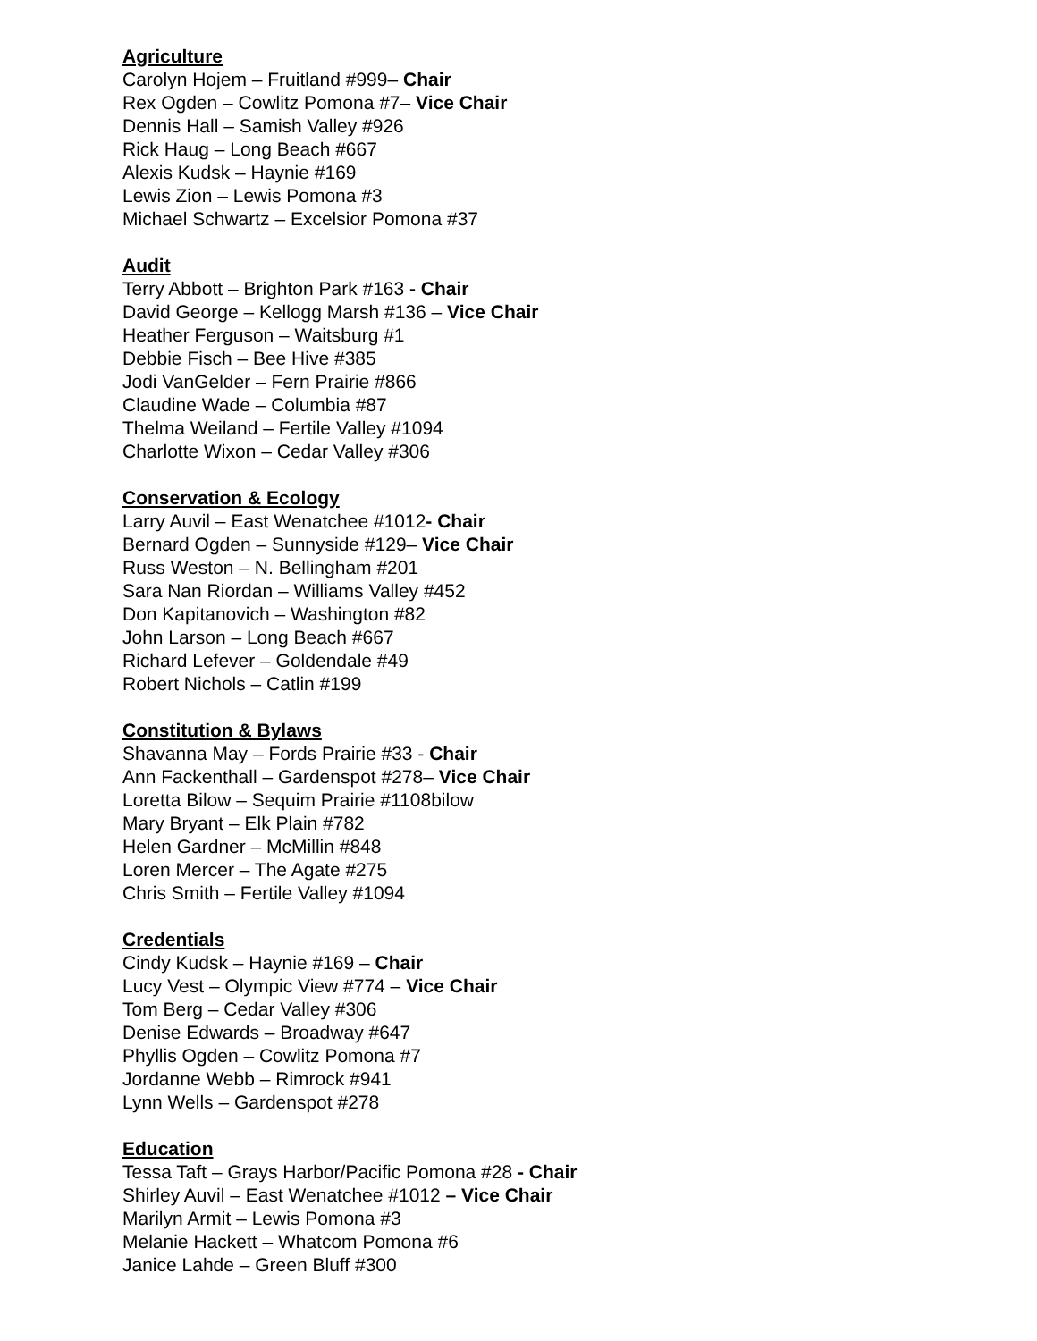Agriculture
Carolyn Hojem – Fruitland #999– Chair
Rex Ogden – Cowlitz Pomona #7– Vice Chair
Dennis Hall – Samish Valley #926
Rick Haug – Long Beach #667
Alexis Kudsk – Haynie #169
Lewis Zion – Lewis Pomona #3
Michael Schwartz – Excelsior Pomona #37
Audit
Terry Abbott – Brighton Park #163 - Chair
David George – Kellogg Marsh #136 – Vice Chair
Heather Ferguson – Waitsburg #1
Debbie Fisch – Bee Hive #385
Jodi VanGelder – Fern Prairie #866
Claudine Wade – Columbia #87
Thelma Weiland – Fertile Valley #1094
Charlotte Wixon – Cedar Valley #306
Conservation & Ecology
Larry Auvil – East Wenatchee #1012- Chair
Bernard Ogden – Sunnyside #129– Vice Chair
Russ Weston – N. Bellingham #201
Sara Nan Riordan – Williams Valley #452
Don Kapitanovich – Washington #82
John Larson – Long Beach #667
Richard Lefever – Goldendale #49
Robert Nichols – Catlin #199
Constitution & Bylaws
Shavanna May – Fords Prairie #33 - Chair
Ann Fackenthall – Gardenspot #278– Vice Chair
Loretta Bilow – Sequim Prairie #1108bilow
Mary Bryant – Elk Plain #782
Helen Gardner – McMillin #848
Loren Mercer – The Agate #275
Chris Smith – Fertile Valley #1094
Credentials
Cindy Kudsk – Haynie #169 – Chair
Lucy Vest – Olympic View #774 – Vice Chair
Tom Berg – Cedar Valley #306
Denise Edwards – Broadway #647
Phyllis Ogden – Cowlitz Pomona #7
Jordanne Webb – Rimrock #941
Lynn Wells – Gardenspot #278
Education
Tessa Taft – Grays Harbor/Pacific Pomona #28 - Chair
Shirley Auvil – East Wenatchee #1012 – Vice Chair
Marilyn Armit – Lewis Pomona #3
Melanie Hackett – Whatcom Pomona #6
Janice Lahde – Green Bluff #300